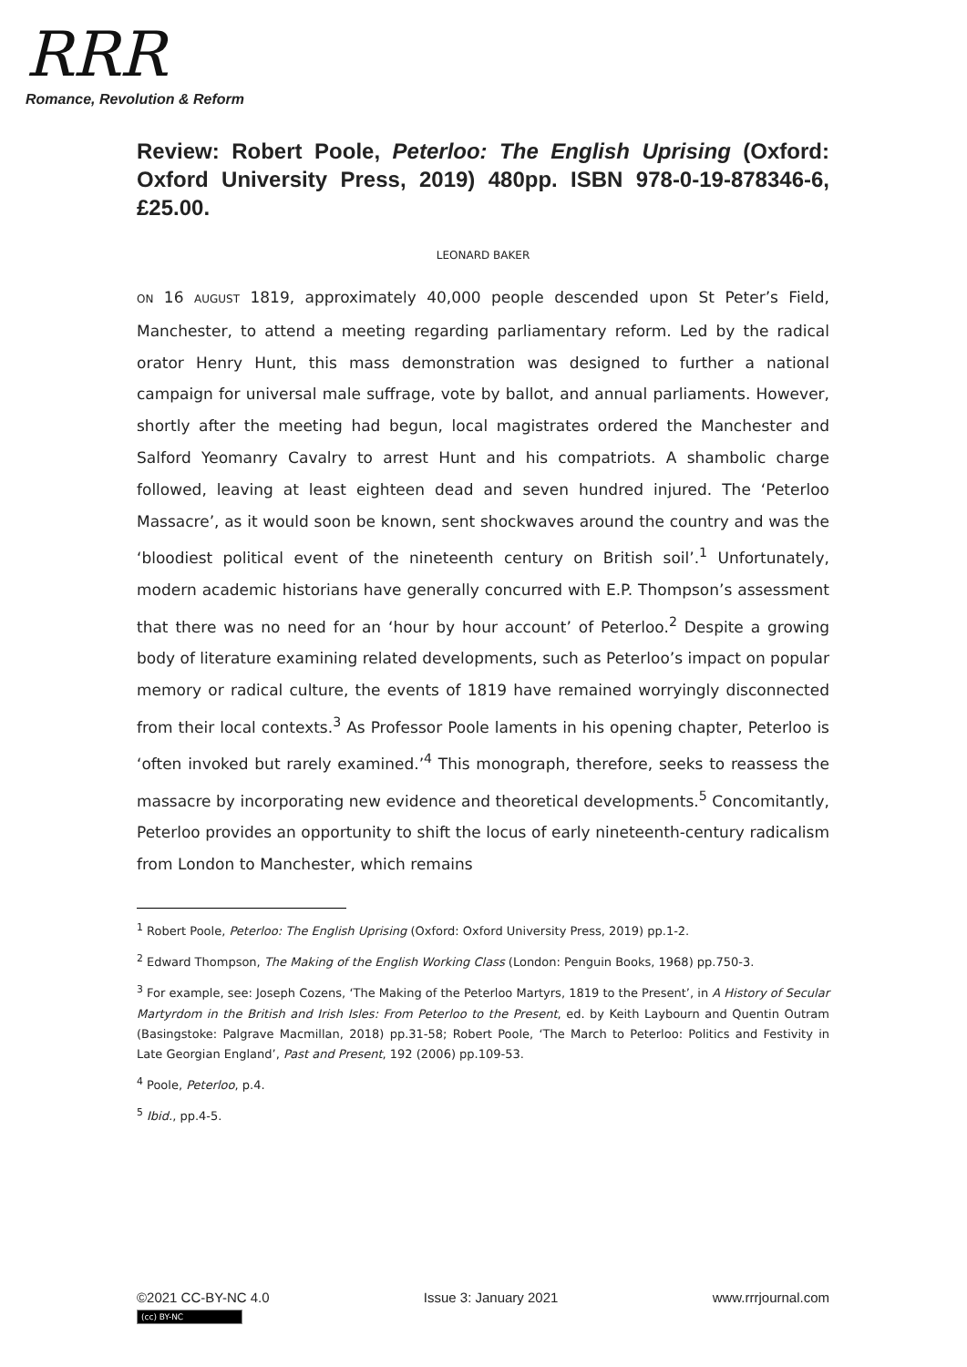RRR
Romance, Revolution & Reform
Review: Robert Poole, Peterloo: The English Uprising (Oxford: Oxford University Press, 2019) 480pp. ISBN 978-0-19-878346-6, £25.00.
LEONARD BAKER
ON 16 AUGUST 1819, approximately 40,000 people descended upon St Peter’s Field, Manchester, to attend a meeting regarding parliamentary reform. Led by the radical orator Henry Hunt, this mass demonstration was designed to further a national campaign for universal male suffrage, vote by ballot, and annual parliaments. However, shortly after the meeting had begun, local magistrates ordered the Manchester and Salford Yeomanry Cavalry to arrest Hunt and his compatriots. A shambolic charge followed, leaving at least eighteen dead and seven hundred injured. The ‘Peterloo Massacre’, as it would soon be known, sent shockwaves around the country and was the ‘bloodiest political event of the nineteenth century on British soil’.<sup>1</sup> Unfortunately, modern academic historians have generally concurred with E.P. Thompson’s assessment that there was no need for an ‘hour by hour account’ of Peterloo.<sup>2</sup> Despite a growing body of literature examining related developments, such as Peterloo’s impact on popular memory or radical culture, the events of 1819 have remained worryingly disconnected from their local contexts.<sup>3</sup> As Professor Poole laments in his opening chapter, Peterloo is ‘often invoked but rarely examined.’<sup>4</sup> This monograph, therefore, seeks to reassess the massacre by incorporating new evidence and theoretical developments.<sup>5</sup> Concomitantly, Peterloo provides an opportunity to shift the locus of early nineteenth-century radicalism from London to Manchester, which remains
<sup>1</sup> Robert Poole, Peterloo: The English Uprising (Oxford: Oxford University Press, 2019) pp.1-2.
<sup>2</sup> Edward Thompson, The Making of the English Working Class (London: Penguin Books, 1968) pp.750-3.
<sup>3</sup> For example, see: Joseph Cozens, ‘The Making of the Peterloo Martyrs, 1819 to the Present’, in A History of Secular Martyrdom in the British and Irish Isles: From Peterloo to the Present, ed. by Keith Laybourn and Quentin Outram (Basingstoke: Palgrave Macmillan, 2018) pp.31-58; Robert Poole, ‘The March to Peterloo: Politics and Festivity in Late Georgian England’, Past and Present, 192 (2006) pp.109-53.
<sup>4</sup> Poole, Peterloo, p.4.
<sup>5</sup> Ibid., pp.4-5.
©2021 CC-BY-NC 4.0 Issue 3: January 2021 www.rrrjournal.com
(cc) BY-NC